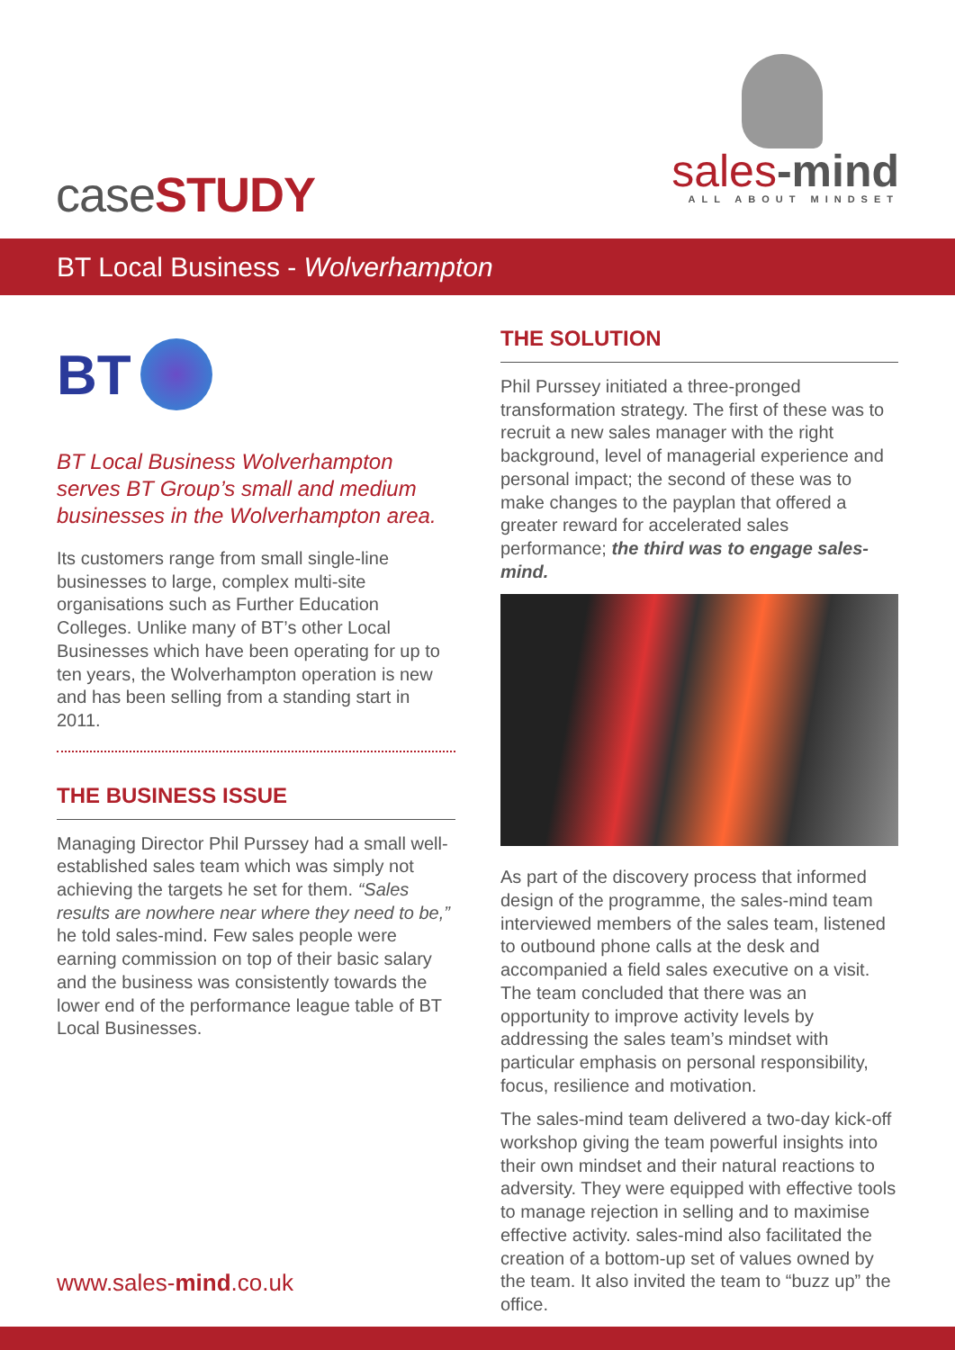caseSTUDY
sales-mind
ALL ABOUT MINDSET
BT Local Business - Wolverhampton
BT
BT Local Business Wolverhampton serves BT Group’s small and medium businesses in the Wolverhampton area.
Its customers range from small single-line businesses to large, complex multi-site organisations such as Further Education Colleges. Unlike many of BT’s other Local Businesses which have been operating for up to ten years, the Wolverhampton operation is new and has been selling from a standing start in 2011.
THE BUSINESS ISSUE
Managing Director Phil Purssey had a small well-established sales team which was simply not achieving the targets he set for them. “Sales results are nowhere near where they need to be,” he told sales-mind. Few sales people were earning commission on top of their basic salary and the business was consistently towards the lower end of the performance league table of BT Local Businesses.
THE SOLUTION
Phil Purssey initiated a three-pronged transformation strategy. The first of these was to recruit a new sales manager with the right background, level of managerial experience and personal impact; the second of these was to make changes to the payplan that offered a greater reward for accelerated sales performance; the third was to engage sales-mind.
As part of the discovery process that informed design of the programme, the sales-mind team interviewed members of the sales team, listened to outbound phone calls at the desk and accompanied a field sales executive on a visit. The team concluded that there was an opportunity to improve activity levels by addressing the sales team’s mindset with particular emphasis on personal responsibility, focus, resilience and motivation.
The sales-mind team delivered a two-day kick-off workshop giving the team powerful insights into their own mindset and their natural reactions to adversity. They were equipped with effective tools to manage rejection in selling and to maximise effective activity. sales-mind also facilitated the creation of a bottom-up set of values owned by the team. It also invited the team to “buzz up” the office.
www.sales-mind.co.uk